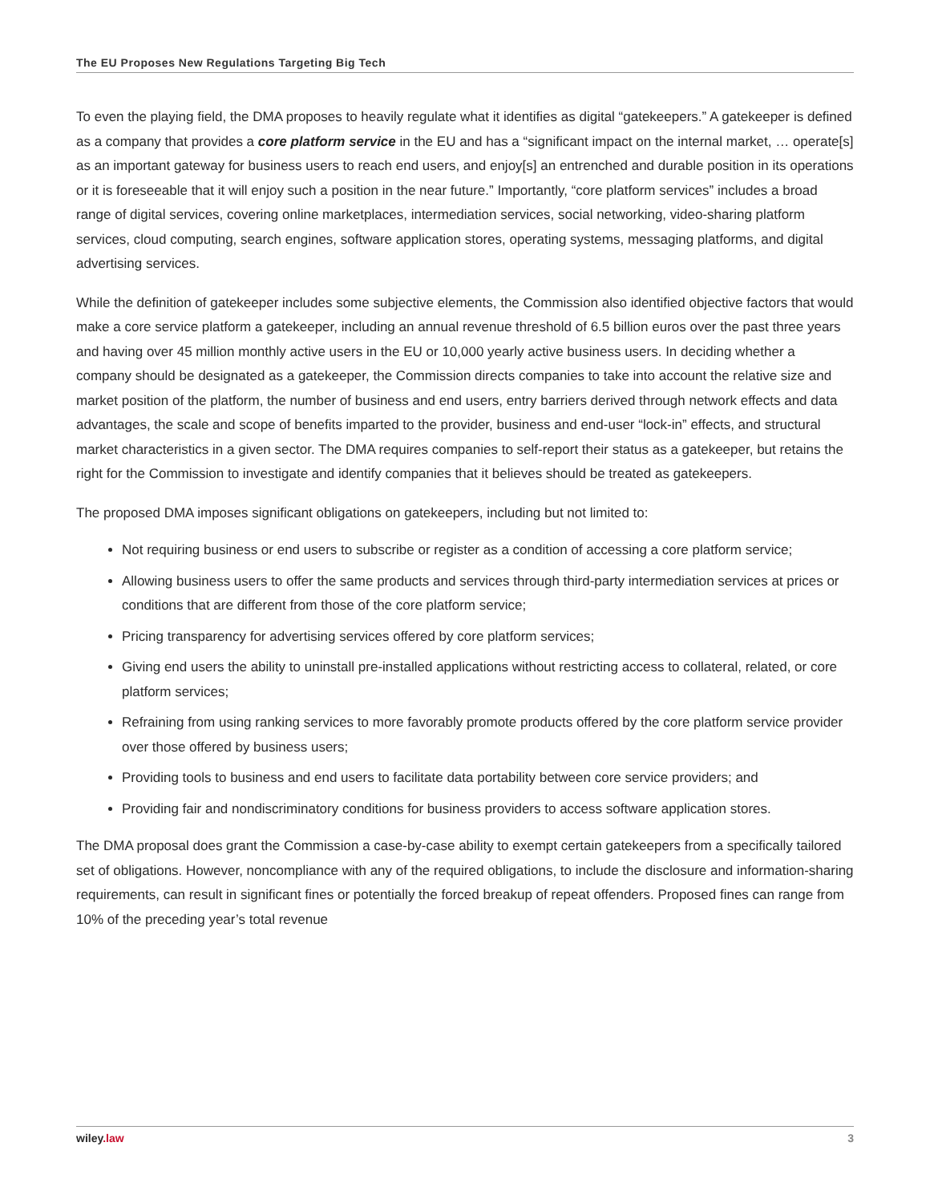The EU Proposes New Regulations Targeting Big Tech
To even the playing field, the DMA proposes to heavily regulate what it identifies as digital “gatekeepers.” A gatekeeper is defined as a company that provides a core platform service in the EU and has a “significant impact on the internal market, … operate[s] as an important gateway for business users to reach end users, and enjoy[s] an entrenched and durable position in its operations or it is foreseeable that it will enjoy such a position in the near future.” Importantly, “core platform services” includes a broad range of digital services, covering online marketplaces, intermediation services, social networking, video-sharing platform services, cloud computing, search engines, software application stores, operating systems, messaging platforms, and digital advertising services.
While the definition of gatekeeper includes some subjective elements, the Commission also identified objective factors that would make a core service platform a gatekeeper, including an annual revenue threshold of 6.5 billion euros over the past three years and having over 45 million monthly active users in the EU or 10,000 yearly active business users. In deciding whether a company should be designated as a gatekeeper, the Commission directs companies to take into account the relative size and market position of the platform, the number of business and end users, entry barriers derived through network effects and data advantages, the scale and scope of benefits imparted to the provider, business and end-user “lock-in” effects, and structural market characteristics in a given sector. The DMA requires companies to self-report their status as a gatekeeper, but retains the right for the Commission to investigate and identify companies that it believes should be treated as gatekeepers.
The proposed DMA imposes significant obligations on gatekeepers, including but not limited to:
Not requiring business or end users to subscribe or register as a condition of accessing a core platform service;
Allowing business users to offer the same products and services through third-party intermediation services at prices or conditions that are different from those of the core platform service;
Pricing transparency for advertising services offered by core platform services;
Giving end users the ability to uninstall pre-installed applications without restricting access to collateral, related, or core platform services;
Refraining from using ranking services to more favorably promote products offered by the core platform service provider over those offered by business users;
Providing tools to business and end users to facilitate data portability between core service providers; and
Providing fair and nondiscriminatory conditions for business providers to access software application stores.
The DMA proposal does grant the Commission a case-by-case ability to exempt certain gatekeepers from a specifically tailored set of obligations. However, noncompliance with any of the required obligations, to include the disclosure and information-sharing requirements, can result in significant fines or potentially the forced breakup of repeat offenders. Proposed fines can range from 10% of the preceding year’s total revenue
wiley.law 3